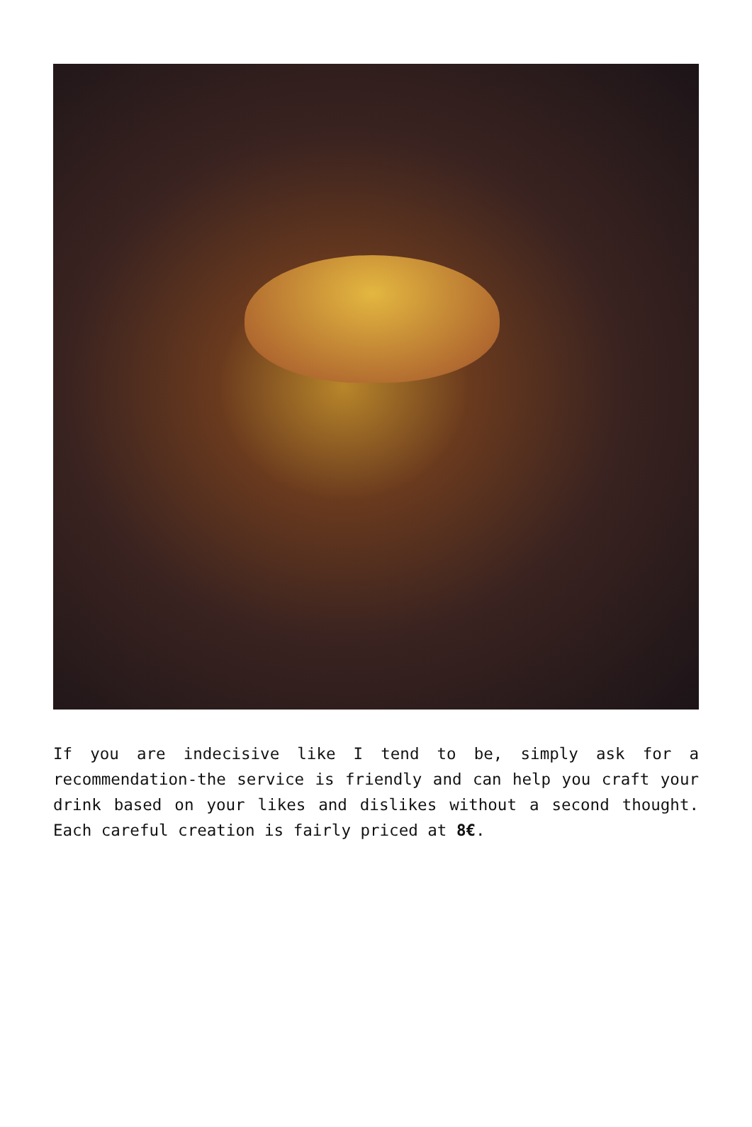If you are indecisive like I tend to be, simply ask for a recommendation-the service is friendly and can help you craft your drink based on your likes and dislikes without a second thought. Each careful creation is fairly priced at 8€.